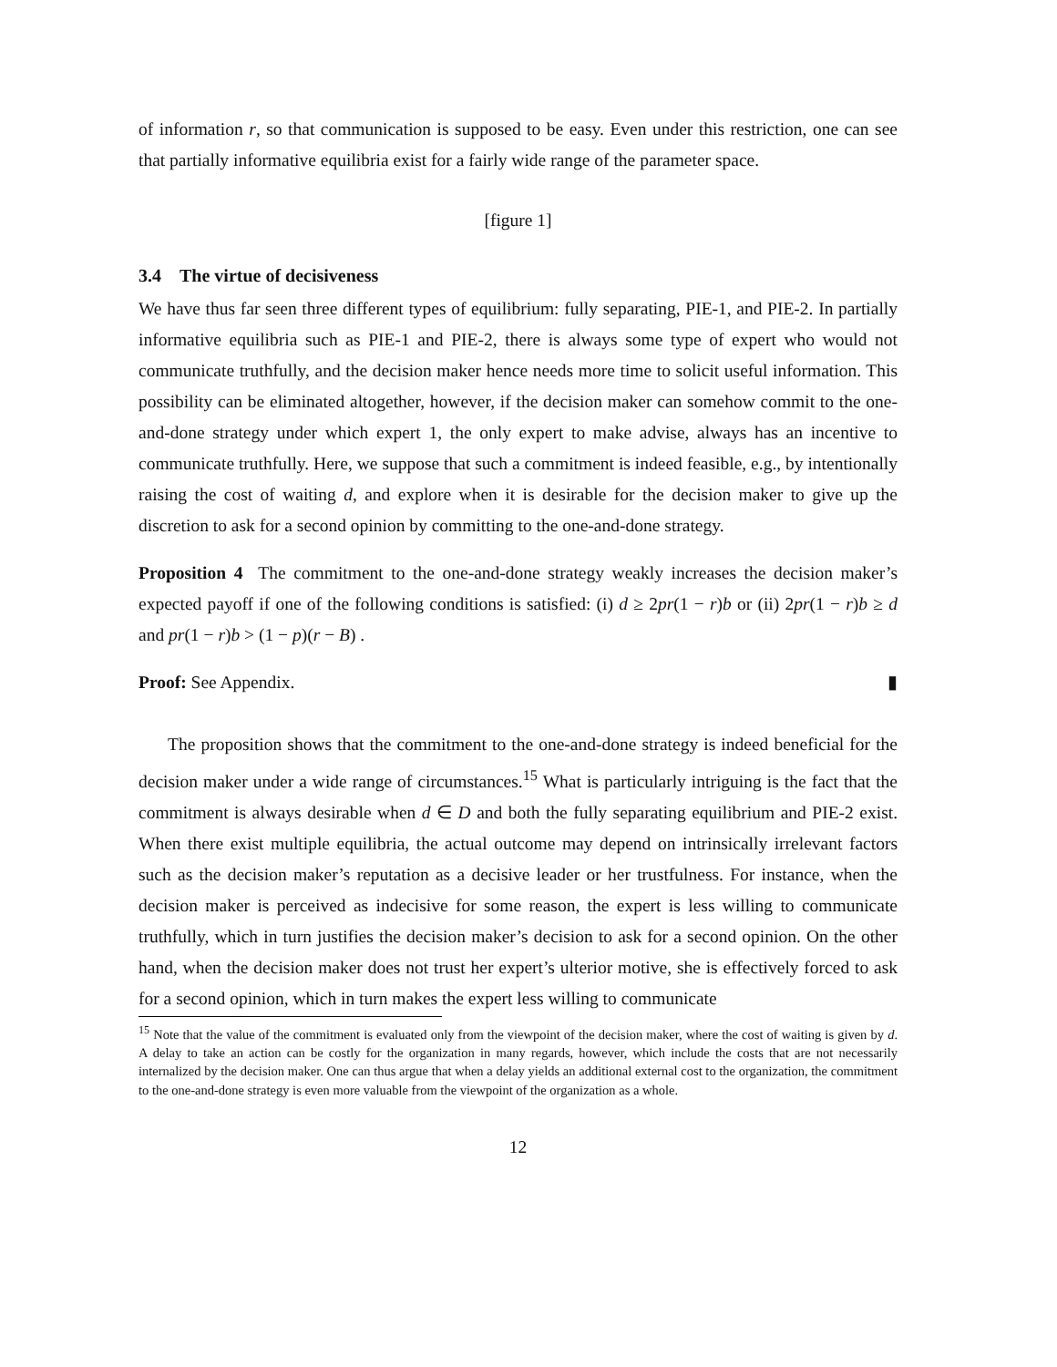of information r, so that communication is supposed to be easy. Even under this restriction, one can see that partially informative equilibria exist for a fairly wide range of the parameter space.
[figure 1]
3.4 The virtue of decisiveness
We have thus far seen three different types of equilibrium: fully separating, PIE-1, and PIE-2. In partially informative equilibria such as PIE-1 and PIE-2, there is always some type of expert who would not communicate truthfully, and the decision maker hence needs more time to solicit useful information. This possibility can be eliminated altogether, however, if the decision maker can somehow commit to the one-and-done strategy under which expert 1, the only expert to make advise, always has an incentive to communicate truthfully. Here, we suppose that such a commitment is indeed feasible, e.g., by intentionally raising the cost of waiting d, and explore when it is desirable for the decision maker to give up the discretion to ask for a second opinion by committing to the one-and-done strategy.
Proposition 4 The commitment to the one-and-done strategy weakly increases the decision maker’s expected payoff if one of the following conditions is satisfied: (i) d ≥ 2pr(1 − r)b or (ii) 2pr(1 − r)b ≥ d and pr(1 − r)b > (1 − p)(r − B) .
Proof: See Appendix. ▮
The proposition shows that the commitment to the one-and-done strategy is indeed beneficial for the decision maker under a wide range of circumstances.<sup>15</sup> What is particularly intriguing is the fact that the commitment is always desirable when d ∈ D and both the fully separating equilibrium and PIE-2 exist. When there exist multiple equilibria, the actual outcome may depend on intrinsically irrelevant factors such as the decision maker’s reputation as a decisive leader or her trustfulness. For instance, when the decision maker is perceived as indecisive for some reason, the expert is less willing to communicate truthfully, which in turn justifies the decision maker’s decision to ask for a second opinion. On the other hand, when the decision maker does not trust her expert’s ulterior motive, she is effectively forced to ask for a second opinion, which in turn makes the expert less willing to communicate
<sup>15</sup> Note that the value of the commitment is evaluated only from the viewpoint of the decision maker, where the cost of waiting is given by d. A delay to take an action can be costly for the organization in many regards, however, which include the costs that are not necessarily internalized by the decision maker. One can thus argue that when a delay yields an additional external cost to the organization, the commitment to the one-and-done strategy is even more valuable from the viewpoint of the organization as a whole.
12